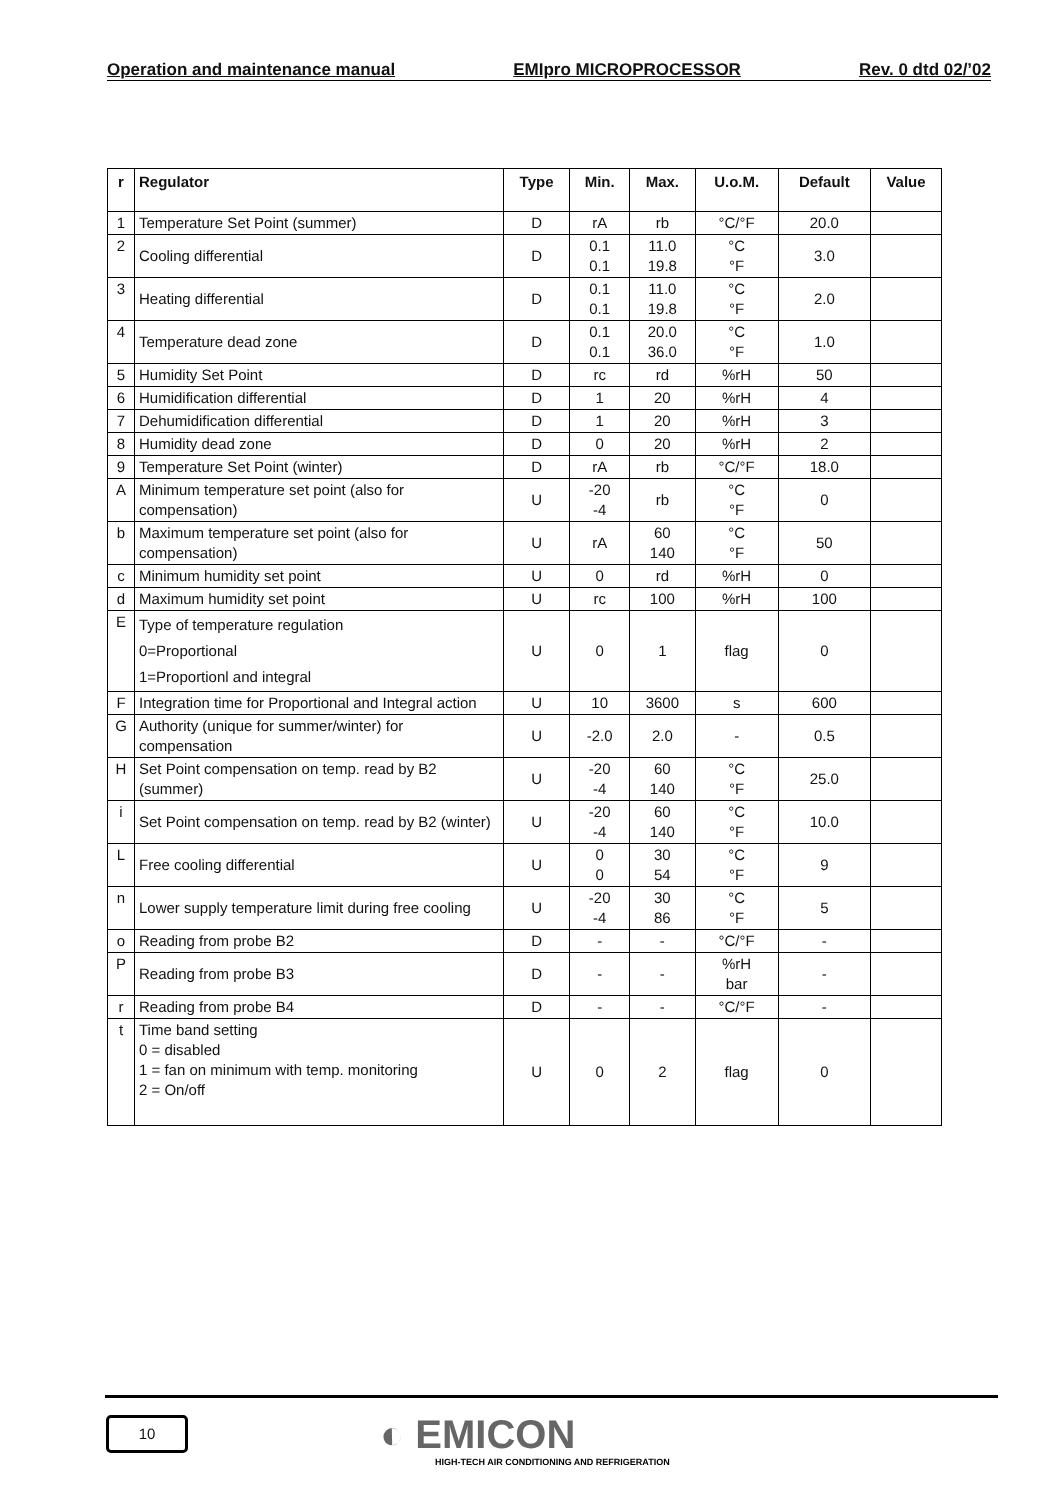Operation and maintenance manual EMIpro MICROPROCESSOR Rev. 0 dtd 02/’02
| r | Regulator | Type | Min. | Max. | U.o.M. | Default | Value |
| --- | --- | --- | --- | --- | --- | --- | --- |
| 1 | Temperature Set Point (summer) | D | rA | rb | °C/°F | 20.0 | |
| 2 | Cooling differential | D | 0.1 0.1 | 11.0 19.8 | °C °F | 3.0 | |
| 3 | Heating differential | D | 0.1 0.1 | 11.0 19.8 | °C °F | 2.0 | |
| 4 | Temperature dead zone | D | 0.1 0.1 | 20.0 36.0 | °C °F | 1.0 | |
| 5 | Humidity Set Point | D | rc | rd | %rH | 50 | |
| 6 | Humidification differential | D | 1 | 20 | %rH | 4 | |
| 7 | Dehumidification differential | D | 1 | 20 | %rH | 3 | |
| 8 | Humidity dead zone | D | 0 | 20 | %rH | 2 | |
| 9 | Temperature Set Point (winter) | D | rA | rb | °C/°F | 18.0 | |
| A | Minimum temperature set point (also for compensation) | U | -20 -4 | rb | °C °F | 0 | |
| b | Maximum temperature set point (also for compensation) | U | rA | 60 140 | °C °F | 50 | |
| c | Minimum humidity set point | U | 0 | rd | %rH | 0 | |
| d | Maximum humidity set point | U | rc | 100 | %rH | 100 | |
| E | Type of temperature regulation 0=Proportional 1=Proportionl and integral | U | 0 | 1 | flag | 0 | |
| F | Integration time for Proportional and Integral action | U | 10 | 3600 | s | 600 | |
| G | Authority (unique for summer/winter) for compensation | U | -2.0 | 2.0 | - | 0.5 | |
| H | Set Point compensation on temp. read by B2 (summer) | U | -20 -4 | 60 140 | °C °F | 25.0 | |
| i | Set Point compensation on temp. read by B2 (winter) | U | -20 -4 | 60 140 | °C °F | 10.0 | |
| L | Free cooling differential | U | 0 0 | 30 54 | °C °F | 9 | |
| n | Lower supply temperature limit during free cooling | U | -20 -4 | 30 86 | °C °F | 5 | |
| o | Reading from probe B2 | D | - | - | °C/°F | - | |
| P | Reading from probe B3 | D | - | - | %rH bar | - | |
| r | Reading from probe B4 | D | - | - | °C/°F | - | |
| t | Time band setting 0 = disabled 1 = fan on minimum with temp. monitoring 2 = On/off | U | 0 | 2 | flag | 0 | |
10
◐ EMICON
HIGH-TECH AIR CONDITIONING AND REFRIGERATION